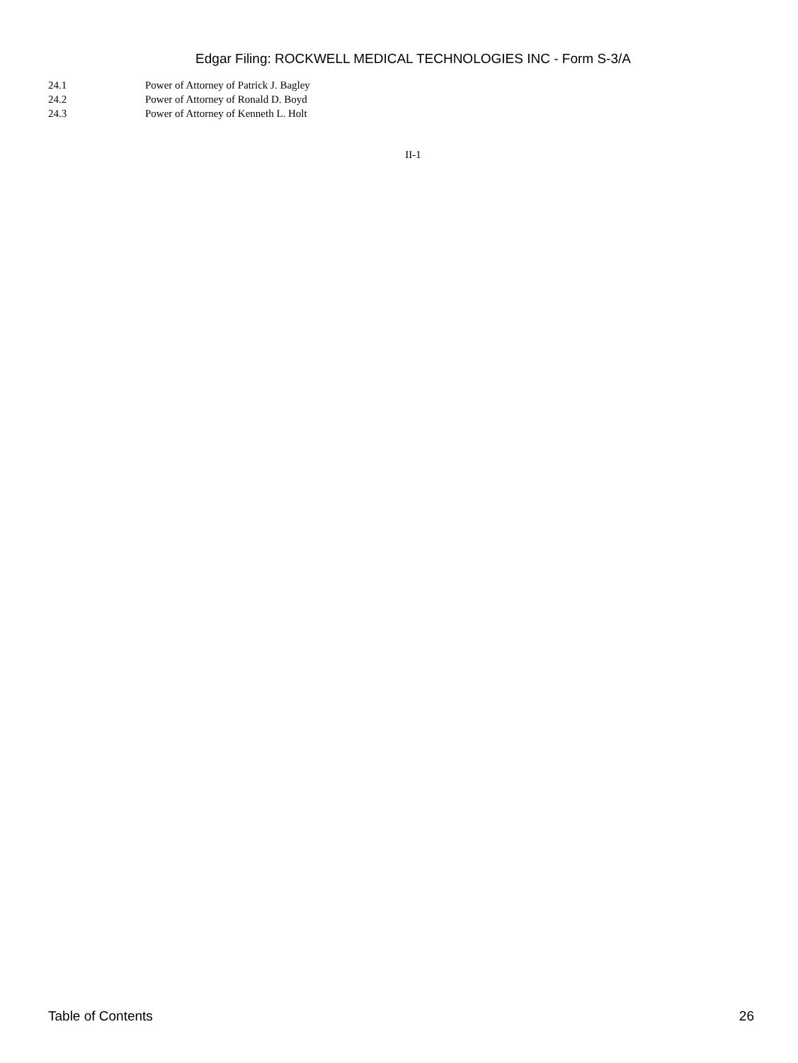Edgar Filing: ROCKWELL MEDICAL TECHNOLOGIES INC - Form S-3/A
| 24.1 | Power of Attorney of Patrick J. Bagley |
| 24.2 | Power of Attorney of Ronald D. Boyd |
| 24.3 | Power of Attorney of Kenneth L. Holt |
II-1
Table of Contents 26